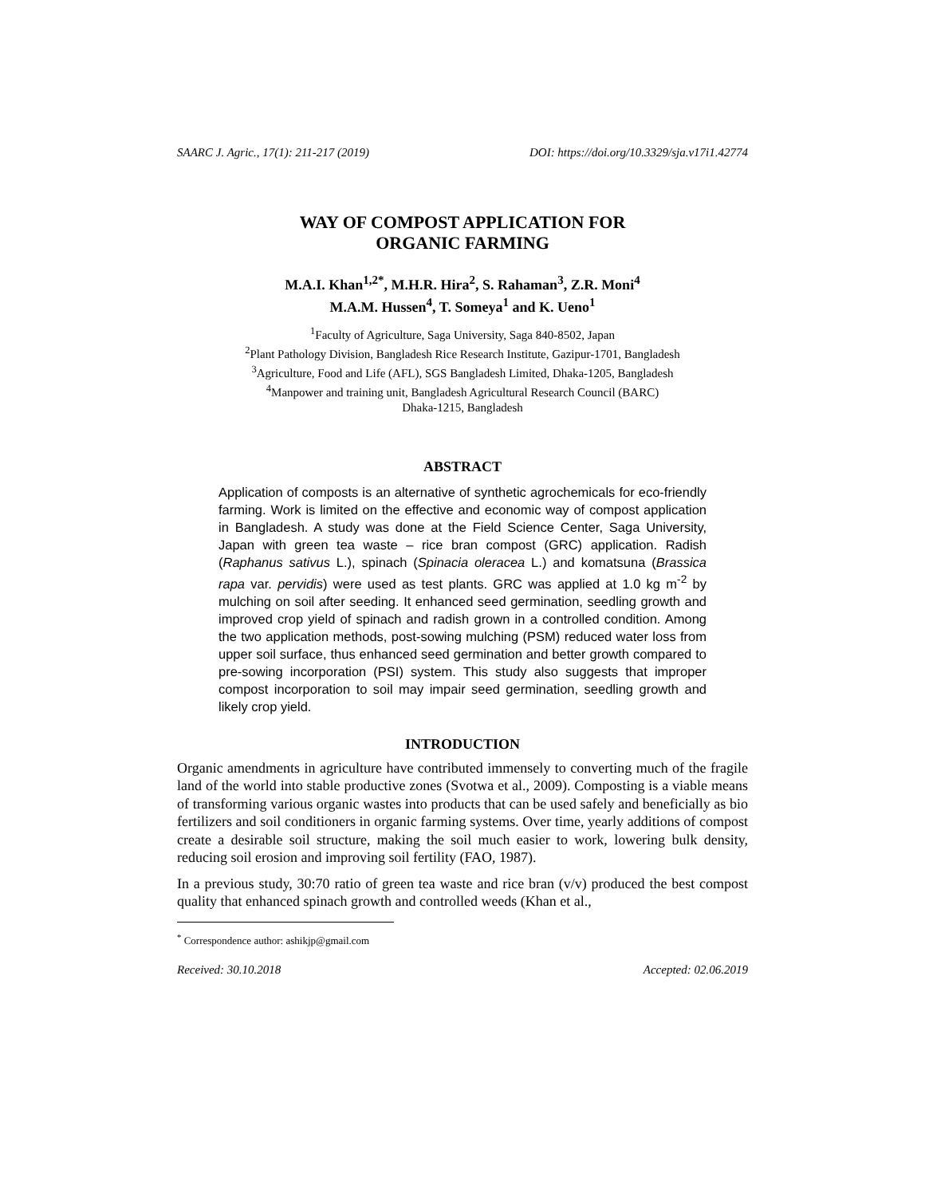SAARC J. Agric., 17(1): 211-217 (2019) DOI: https://doi.org/10.3329/sja.v17i1.42774
WAY OF COMPOST APPLICATION FOR
ORGANIC FARMING
M.A.I. Khan<sup>1,2*</sup>, M.H.R. Hira<sup>2</sup>, S. Rahaman<sup>3</sup>, Z.R. Moni<sup>4</sup>
M.A.M. Hussen<sup>4</sup>, T. Someya<sup>1</sup> and K. Ueno<sup>1</sup>
<sup>1</sup> Faculty of Agriculture, Saga University, Saga 840-8502, Japan
<sup>2</sup> Plant Pathology Division, Bangladesh Rice Research Institute, Gazipur-1701, Bangladesh
<sup>3</sup> Agriculture, Food and Life (AFL), SGS Bangladesh Limited, Dhaka-1205, Bangladesh
<sup>4</sup> Manpower and training unit, Bangladesh Agricultural Research Council (BARC)
Dhaka-1215, Bangladesh
ABSTRACT
Application of composts is an alternative of synthetic agrochemicals for eco-friendly farming. Work is limited on the effective and economic way of compost application in Bangladesh. A study was done at the Field Science Center, Saga University, Japan with green tea waste – rice bran compost (GRC) application. Radish (Raphanus sativus L.), spinach (Spinacia oleracea L.) and komatsuna (Brassica rapa var. pervidis) were used as test plants. GRC was applied at 1.0 kg m<sup>-2</sup> by mulching on soil after seeding. It enhanced seed germination, seedling growth and improved crop yield of spinach and radish grown in a controlled condition. Among the two application methods, post-sowing mulching (PSM) reduced water loss from upper soil surface, thus enhanced seed germination and better growth compared to pre-sowing incorporation (PSI) system. This study also suggests that improper compost incorporation to soil may impair seed germination, seedling growth and likely crop yield.
INTRODUCTION
Organic amendments in agriculture have contributed immensely to converting much of the fragile land of the world into stable productive zones (Svotwa et al., 2009). Composting is a viable means of transforming various organic wastes into products that can be used safely and beneficially as bio fertilizers and soil conditioners in organic farming systems. Over time, yearly additions of compost create a desirable soil structure, making the soil much easier to work, lowering bulk density, reducing soil erosion and improving soil fertility (FAO, 1987).
In a previous study, 30:70 ratio of green tea waste and rice bran (v/v) produced the best compost quality that enhanced spinach growth and controlled weeds (Khan et al.,
<sup>*</sup> Correspondence author: ashikjp@gmail.com
Received: 30.10.2018 Accepted: 02.06.2019